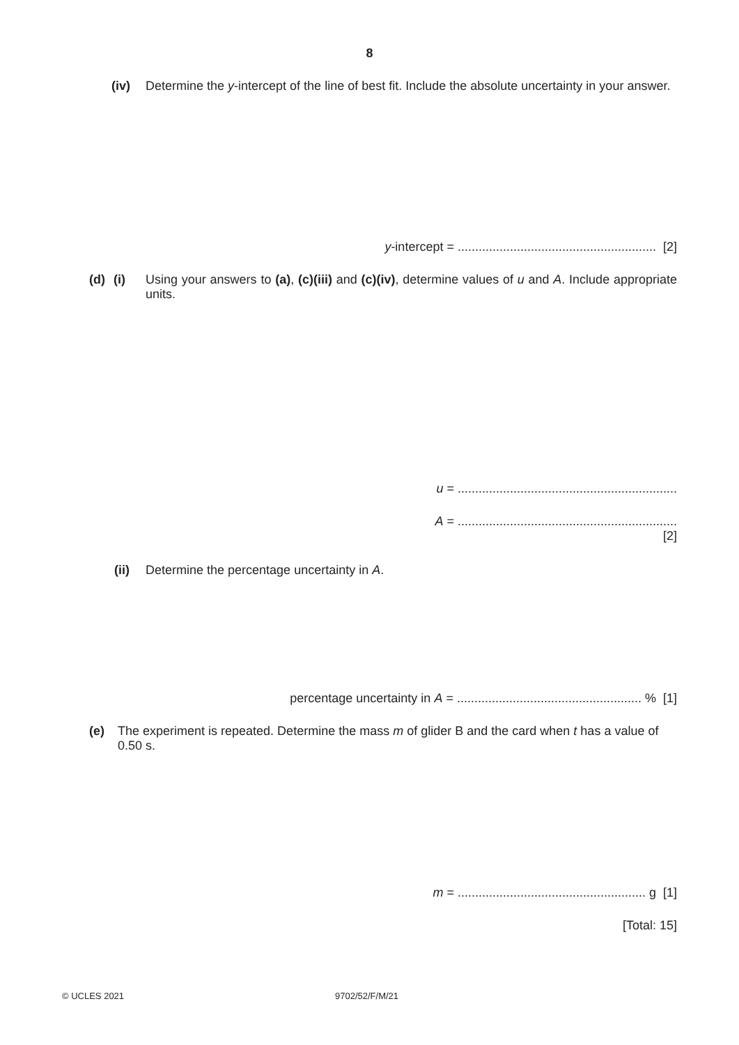8
(iv) Determine the y-intercept of the line of best fit. Include the absolute uncertainty in your answer.
y-intercept = ......................................................... [2]
(d) (i) Using your answers to (a), (c)(iii) and (c)(iv), determine values of u and A. Include appropriate units.
u = ...............................................................
A = ...............................................................
[2]
(ii) Determine the percentage uncertainty in A.
percentage uncertainty in A = ..................................................... % [1]
(e) The experiment is repeated. Determine the mass m of glider B and the card when t has a value of 0.50 s.
m = ...................................................... g [1]
[Total: 15]
© UCLES 2021 9702/52/F/M/21